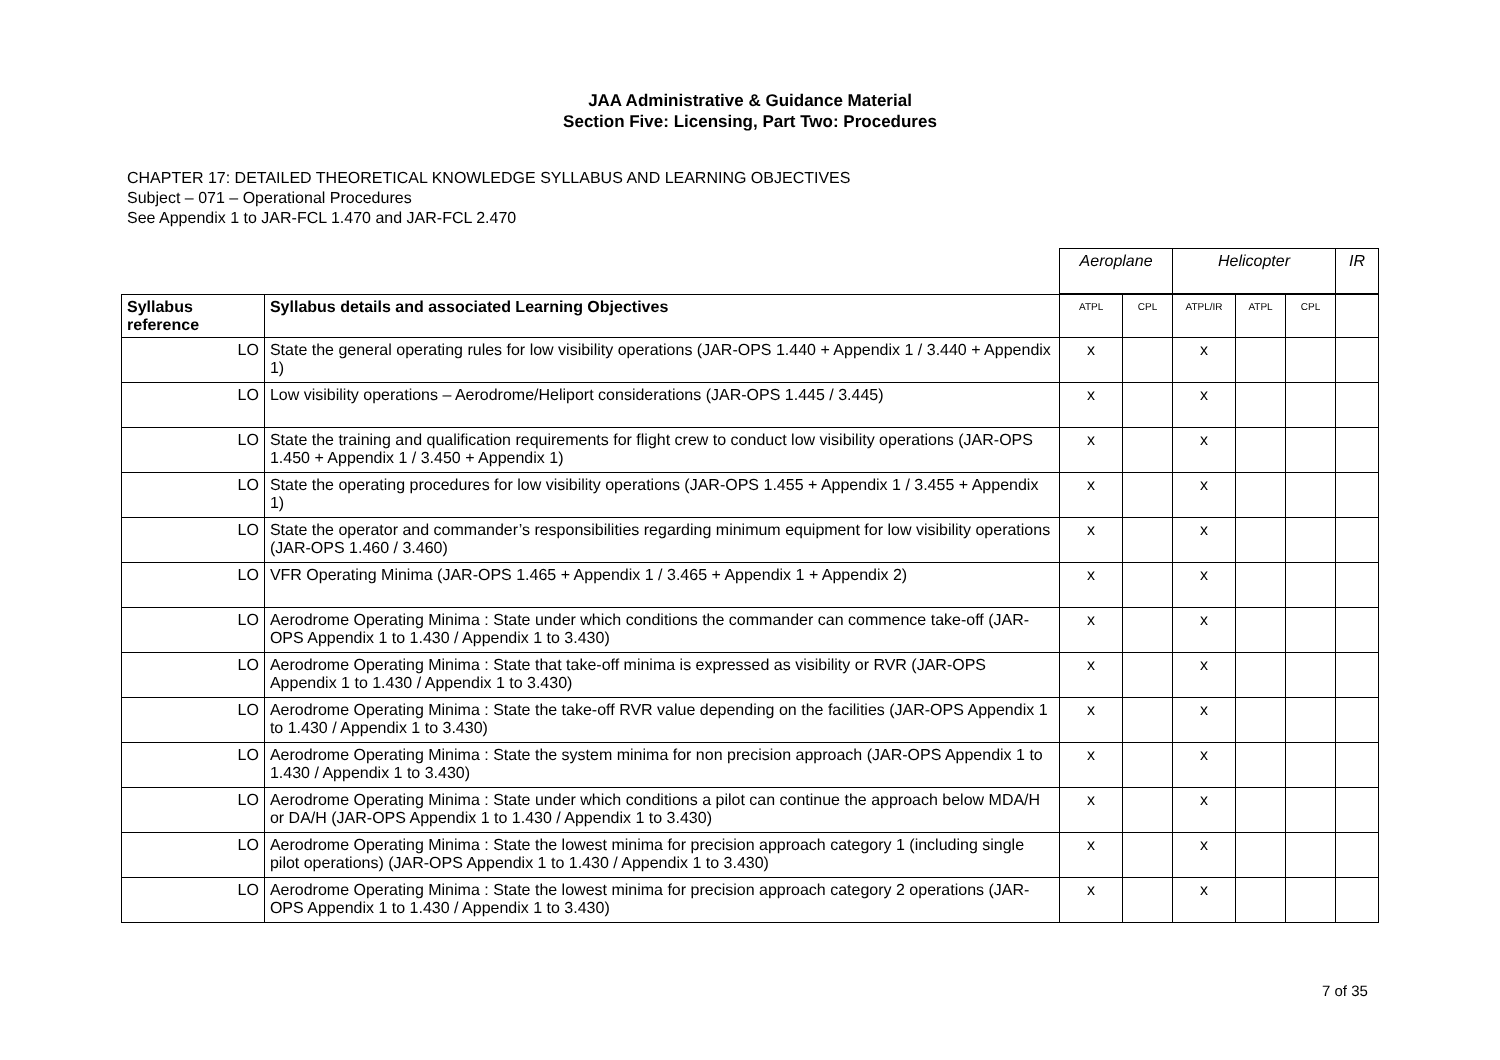JAA Administrative & Guidance Material
Section Five: Licensing, Part Two: Procedures
CHAPTER 17: DETAILED THEORETICAL KNOWLEDGE SYLLABUS AND LEARNING OBJECTIVES
Subject – 071 – Operational Procedures
See Appendix 1 to JAR-FCL 1.470 and JAR-FCL 2.470
| | | Aeroplane | | Helicopter | | | IR |
| Syllabus reference | Syllabus details and associated Learning Objectives | ATPL | CPL | ATPL/IR | ATPL | CPL | |
| LO | State the general operating rules for low visibility operations (JAR-OPS 1.440 + Appendix 1 / 3.440 + Appendix 1) | x | | x | | | |
| LO | Low visibility operations – Aerodrome/Heliport considerations (JAR-OPS 1.445 / 3.445) | x | | x | | | |
| LO | State the training and qualification requirements for flight crew to conduct low visibility operations (JAR-OPS 1.450 + Appendix 1 / 3.450 + Appendix 1) | x | | x | | | |
| LO | State the operating procedures for low visibility operations (JAR-OPS 1.455 + Appendix 1 / 3.455 + Appendix 1) | x | | x | | | |
| LO | State the operator and commander’s responsibilities regarding minimum equipment for low visibility operations (JAR-OPS 1.460 / 3.460) | x | | x | | | |
| LO | VFR Operating Minima (JAR-OPS 1.465 + Appendix 1 / 3.465 + Appendix 1 + Appendix 2) | x | | x | | | |
| LO | Aerodrome Operating Minima : State under which conditions the commander can commence take-off (JAR-OPS Appendix 1 to 1.430 / Appendix 1 to 3.430) | x | | x | | | |
| LO | Aerodrome Operating Minima : State that take-off minima is expressed as visibility or RVR (JAR-OPS Appendix 1 to 1.430 / Appendix 1 to 3.430) | x | | x | | | |
| LO | Aerodrome Operating Minima : State the take-off RVR value depending on the facilities (JAR-OPS Appendix 1 to 1.430 / Appendix 1 to 3.430) | x | | x | | | |
| LO | Aerodrome Operating Minima : State the system minima for non precision approach (JAR-OPS Appendix 1 to 1.430 / Appendix 1 to 3.430) | x | | x | | | |
| LO | Aerodrome Operating Minima : State under which conditions a pilot can continue the approach below MDA/H or DA/H (JAR-OPS Appendix 1 to 1.430 / Appendix 1 to 3.430) | x | | x | | | |
| LO | Aerodrome Operating Minima : State the lowest minima for precision approach category 1 (including single pilot operations) (JAR-OPS Appendix 1 to 1.430 / Appendix 1 to 3.430) | x | | x | | | |
| LO | Aerodrome Operating Minima : State the lowest minima for precision approach category 2 operations (JAR-OPS Appendix 1 to 1.430 / Appendix 1 to 3.430) | x | | x | | | |
7 of 35